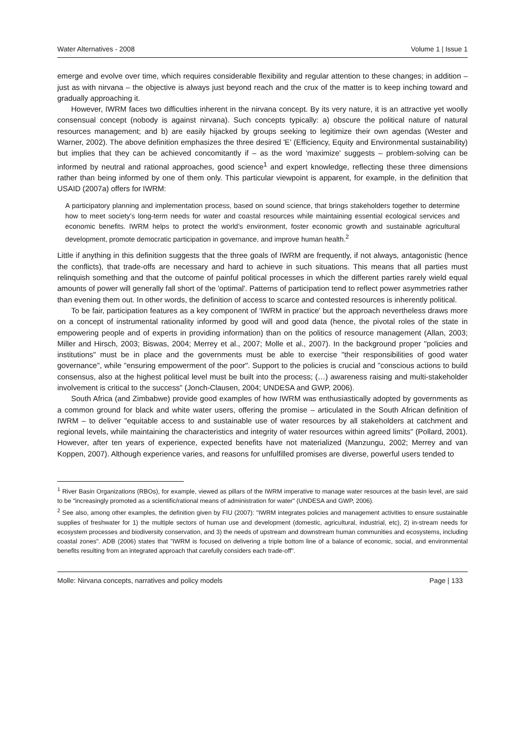Water Alternatives - 2008 Volume 1 | Issue 1
emerge and evolve over time, which requires considerable flexibility and regular attention to these changes; in addition – just as with nirvana – the objective is always just beyond reach and the crux of the matter is to keep inching toward and gradually approaching it.
However, IWRM faces two difficulties inherent in the nirvana concept. By its very nature, it is an attractive yet woolly consensual concept (nobody is against nirvana). Such concepts typically: a) obscure the political nature of natural resources management; and b) are easily hijacked by groups seeking to legitimize their own agendas (Wester and Warner, 2002). The above definition emphasizes the three desired 'E' (Efficiency, Equity and Environmental sustainability) but implies that they can be achieved concomitantly if – as the word 'maximize' suggests – problem-solving can be informed by neutral and rational approaches, good science<sup>1</sup> and expert knowledge, reflecting these three dimensions rather than being informed by one of them only. This particular viewpoint is apparent, for example, in the definition that USAID (2007a) offers for IWRM:
A participatory planning and implementation process, based on sound science, that brings stakeholders together to determine how to meet society’s long-term needs for water and coastal resources while maintaining essential ecological services and economic benefits. IWRM helps to protect the world’s environment, foster economic growth and sustainable agricultural development, promote democratic participation in governance, and improve human health.<sup>2</sup>
Little if anything in this definition suggests that the three goals of IWRM are frequently, if not always, antagonistic (hence the conflicts), that trade-offs are necessary and hard to achieve in such situations. This means that all parties must relinquish something and that the outcome of painful political processes in which the different parties rarely wield equal amounts of power will generally fall short of the 'optimal'. Patterns of participation tend to reflect power asymmetries rather than evening them out. In other words, the definition of access to scarce and contested resources is inherently political.
To be fair, participation features as a key component of 'IWRM in practice' but the approach nevertheless draws more on a concept of instrumental rationality informed by good will and good data (hence, the pivotal roles of the state in empowering people and of experts in providing information) than on the politics of resource management (Allan, 2003; Miller and Hirsch, 2003; Biswas, 2004; Merrey et al., 2007; Molle et al., 2007). In the background proper "policies and institutions" must be in place and the governments must be able to exercise "their responsibilities of good water governance", while "ensuring empowerment of the poor". Support to the policies is crucial and "conscious actions to build consensus, also at the highest political level must be built into the process; (…) awareness raising and multi-stakeholder involvement is critical to the success" (Jonch-Clausen, 2004; UNDESA and GWP, 2006).
South Africa (and Zimbabwe) provide good examples of how IWRM was enthusiastically adopted by governments as a common ground for black and white water users, offering the promise – articulated in the South African definition of IWRM – to deliver "equitable access to and sustainable use of water resources by all stakeholders at catchment and regional levels, while maintaining the characteristics and integrity of water resources within agreed limits" (Pollard, 2001). However, after ten years of experience, expected benefits have not materialized (Manzungu, 2002; Merrey and van Koppen, 2007). Although experience varies, and reasons for unfulfilled promises are diverse, powerful users tended to
<sup>1</sup> River Basin Organizations (RBOs), for example, viewed as pillars of the IWRM imperative to manage water resources at the basin level, are said to be "increasingly promoted as a scientific/rational means of administration for water" (UNDESA and GWP, 2006).
<sup>2</sup> See also, among other examples, the definition given by FIU (2007): "IWRM integrates policies and management activities to ensure sustainable supplies of freshwater for 1) the multiple sectors of human use and development (domestic, agricultural, industrial, etc), 2) in-stream needs for ecosystem processes and biodiversity conservation, and 3) the needs of upstream and downstream human communities and ecosystems, including coastal zones". ADB (2006) states that "IWRM is focused on delivering a triple bottom line of a balance of economic, social, and environmental benefits resulting from an integrated approach that carefully considers each trade-off".
Molle: Nirvana concepts, narratives and policy models Page | 133